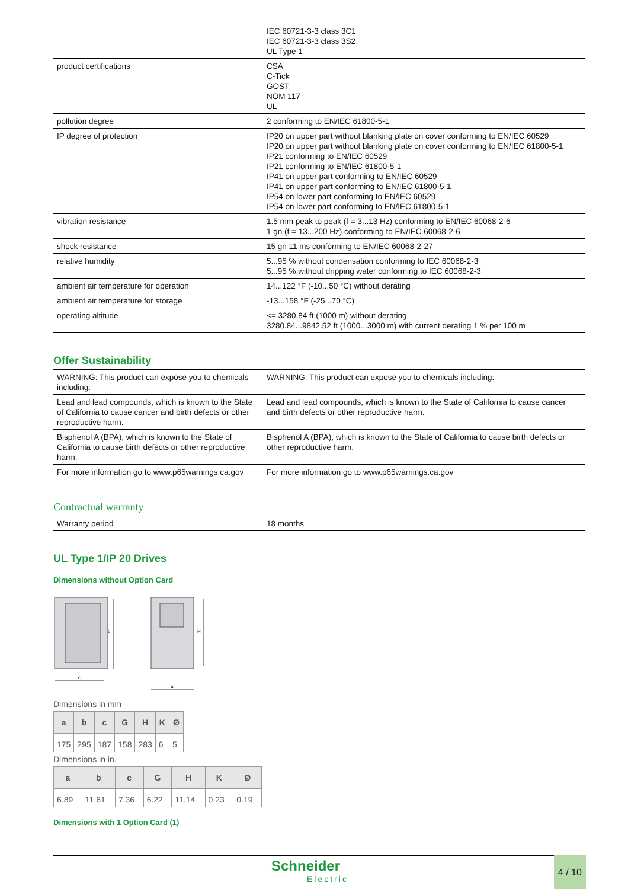| | IEC 60721-3-3 class 3C1 IEC 60721-3-3 class 3S2 UL Type 1 |
| product certifications | CSA C-Tick GOST NOM 117 UL |
| pollution degree | 2 conforming to EN/IEC 61800-5-1 |
| IP degree of protection | IP20 on upper part without blanking plate on cover conforming to EN/IEC 60529 IP20 on upper part without blanking plate on cover conforming to EN/IEC 61800-5-1 IP21 conforming to EN/IEC 60529 IP21 conforming to EN/IEC 61800-5-1 IP41 on upper part conforming to EN/IEC 60529 IP41 on upper part conforming to EN/IEC 61800-5-1 IP54 on lower part conforming to EN/IEC 60529 IP54 on lower part conforming to EN/IEC 61800-5-1 |
| vibration resistance | 1.5 mm peak to peak (f = 3...13 Hz) conforming to EN/IEC 60068-2-6 1 gn (f = 13...200 Hz) conforming to EN/IEC 60068-2-6 |
| shock resistance | 15 gn 11 ms conforming to EN/IEC 60068-2-27 |
| relative humidity | 5...95 % without condensation conforming to IEC 60068-2-3 5...95 % without dripping water conforming to IEC 60068-2-3 |
| ambient air temperature for operation | 14...122 °F (-10...50 °C) without derating |
| ambient air temperature for storage | -13...158 °F (-25...70 °C) |
| operating altitude | <= 3280.84 ft (1000 m) without derating 3280.84...9842.52 ft (1000...3000 m) with current derating 1 % per 100 m |
Offer Sustainability
| WARNING: This product can expose you to chemicals including: | WARNING: This product can expose you to chemicals including: |
| Lead and lead compounds, which is known to the State of California to cause cancer and birth defects or other reproductive harm. | Lead and lead compounds, which is known to the State of California to cause cancer and birth defects or other reproductive harm. |
| Bisphenol A (BPA), which is known to the State of California to cause birth defects or other reproductive harm. | Bisphenol A (BPA), which is known to the State of California to cause birth defects or other reproductive harm. |
| For more information go to www.p65warnings.ca.gov | For more information go to www.p65warnings.ca.gov |
Contractual warranty
| Warranty period | 18 months |
UL Type 1/IP 20 Drives
Dimensions without Option Card
b
c
H
a
Dimensions in mm
| a | b | c | G | H | K | Ø |
| --- | --- | --- | --- | --- | --- | --- |
| 175 | 295 | 187 | 158 | 283 | 6 | 5 |
Dimensions in in.
| a | b | c | G | H | K | Ø |
| --- | --- | --- | --- | --- | --- | --- |
| 6.89 | 11.61 | 7.36 | 6.22 | 11.14 | 0.23 | 0.19 |
Dimensions with 1 Option Card (1)
Schneider
Electric
4 / 10